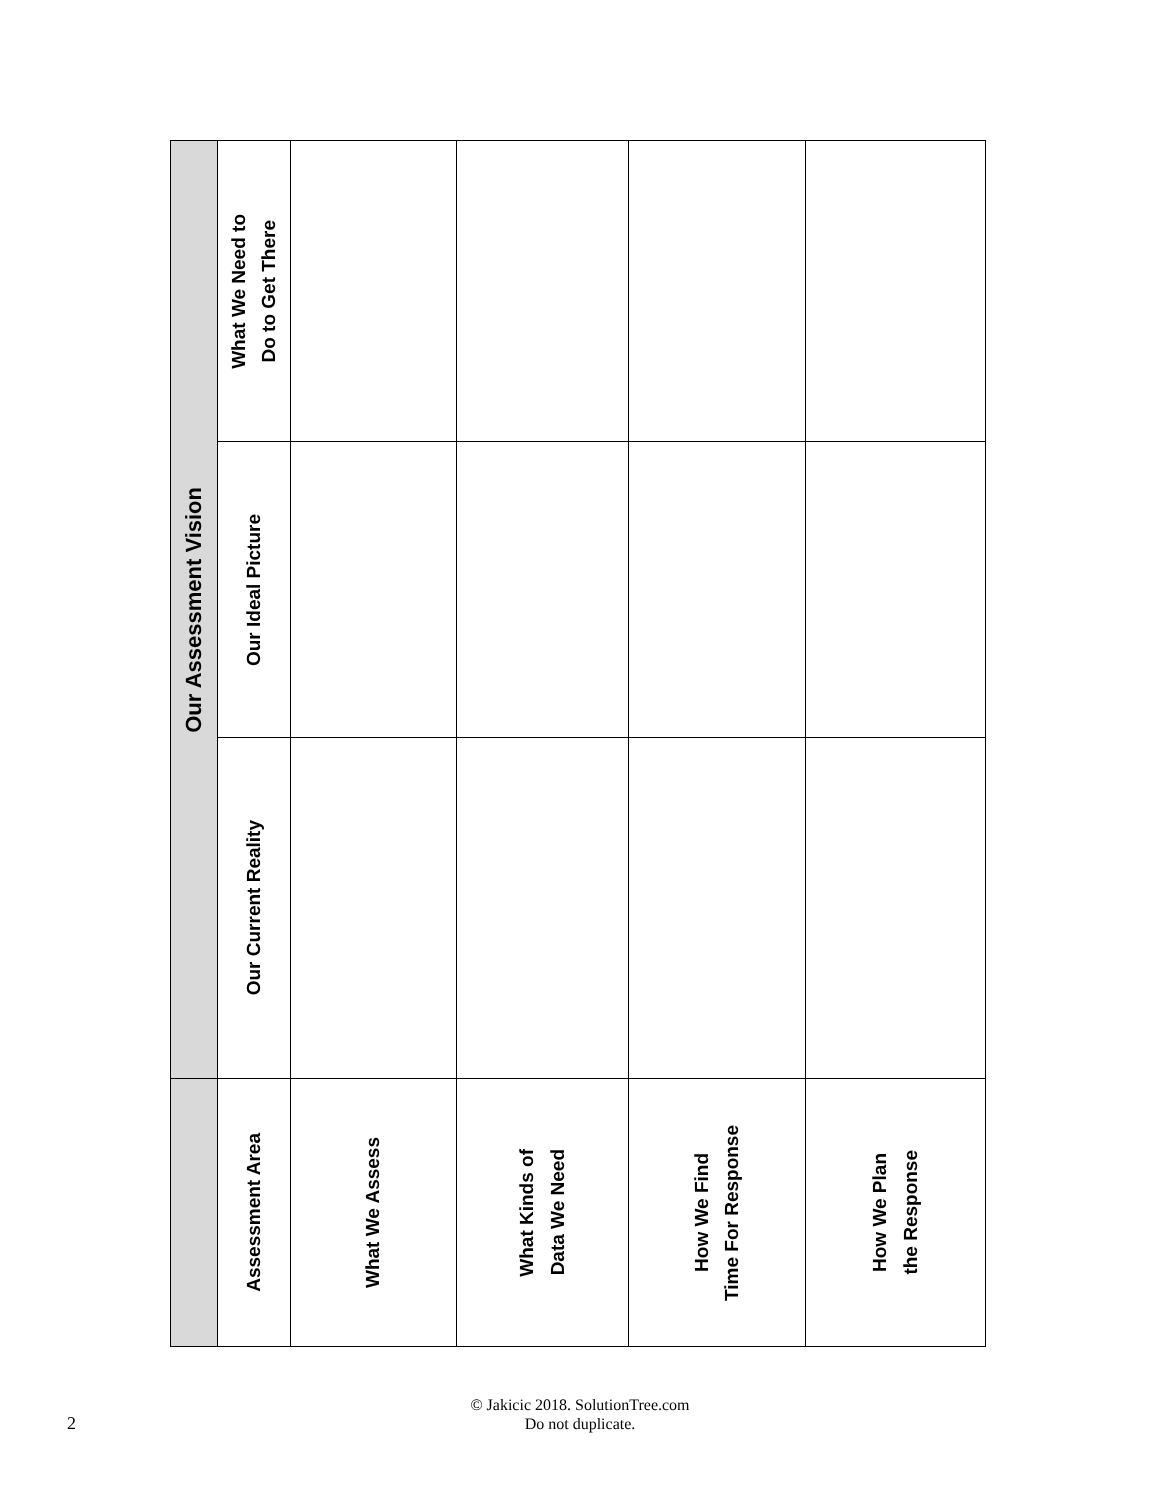| | Our Assessment Vision | | |
| --- | --- | --- | --- |
| Assessment Area | Our Current Reality | Our Ideal Picture | What We Need to Do to Get There |
| What We Assess | | | |
| What Kinds of Data We Need | | | |
| How We Find Time For Response | | | |
| How We Plan the Response | | | |
© Jakicic 2018. SolutionTree.com
Do not duplicate.
2